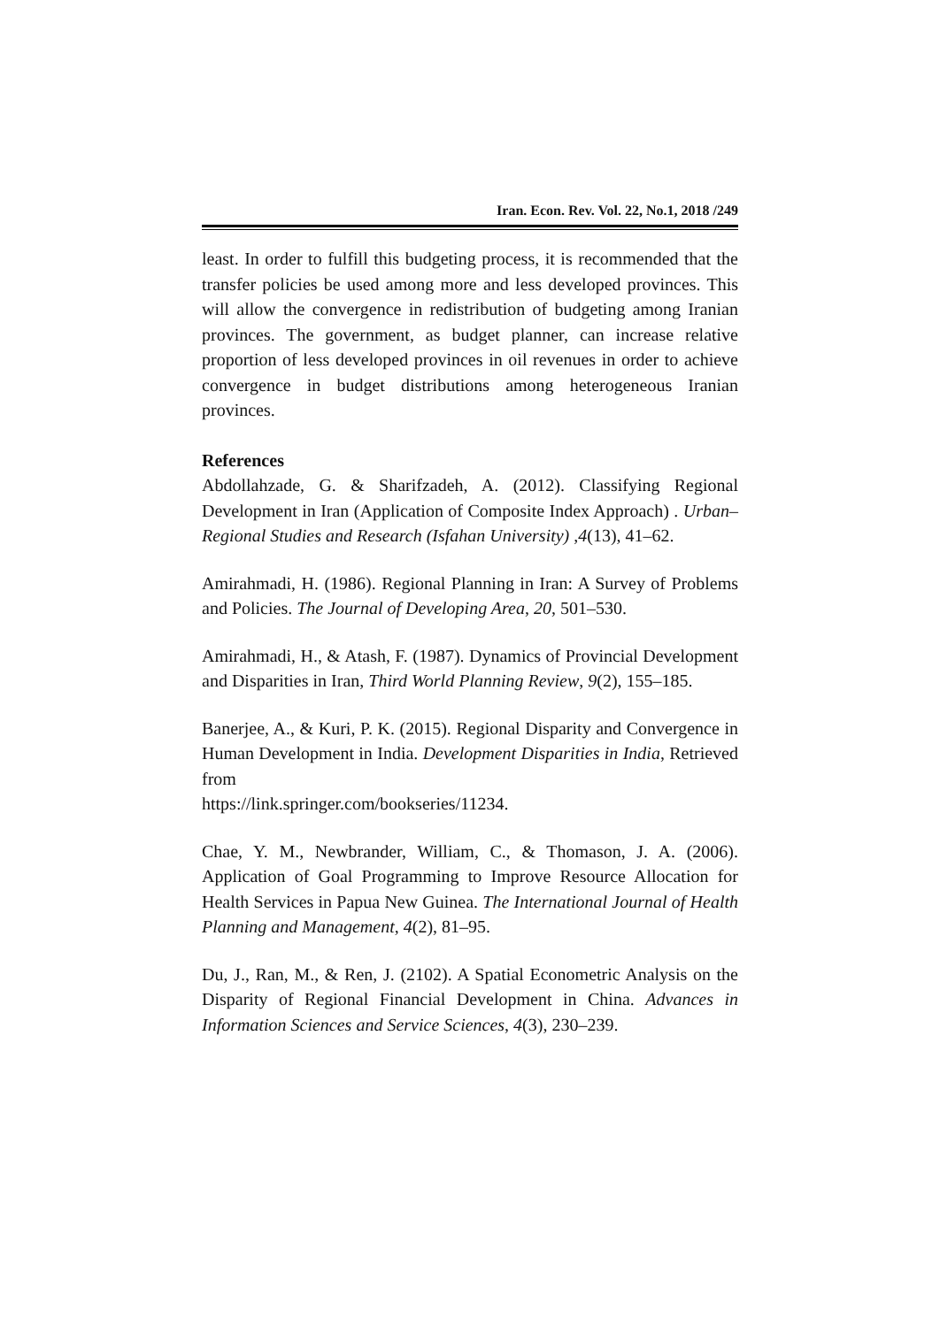Iran. Econ. Rev. Vol. 22, No.1, 2018 /249
least. In order to fulfill this budgeting process, it is recommended that the transfer policies be used among more and less developed provinces. This will allow the convergence in redistribution of budgeting among Iranian provinces. The government, as budget planner, can increase relative proportion of less developed provinces in oil revenues in order to achieve convergence in budget distributions among heterogeneous Iranian provinces.
References
Abdollahzade, G. & Sharifzadeh, A. (2012). Classifying Regional Development in Iran (Application of Composite Index Approach) . Urban–Regional Studies and Research (Isfahan University) ,4(13), 41–62.
Amirahmadi, H. (1986). Regional Planning in Iran: A Survey of Problems and Policies. The Journal of Developing Area, 20, 501–530.
Amirahmadi, H., & Atash, F. (1987). Dynamics of Provincial Development and Disparities in Iran, Third World Planning Review, 9(2), 155–185.
Banerjee, A., & Kuri, P. K. (2015). Regional Disparity and Convergence in Human Development in India. Development Disparities in India, Retrieved from
https://link.springer.com/bookseries/11234.
Chae, Y. M., Newbrander, William, C., & Thomason, J. A. (2006). Application of Goal Programming to Improve Resource Allocation for Health Services in Papua New Guinea. The International Journal of Health Planning and Management, 4(2), 81–95.
Du, J., Ran, M., & Ren, J. (2102). A Spatial Econometric Analysis on the Disparity of Regional Financial Development in China. Advances in Information Sciences and Service Sciences, 4(3), 230–239.